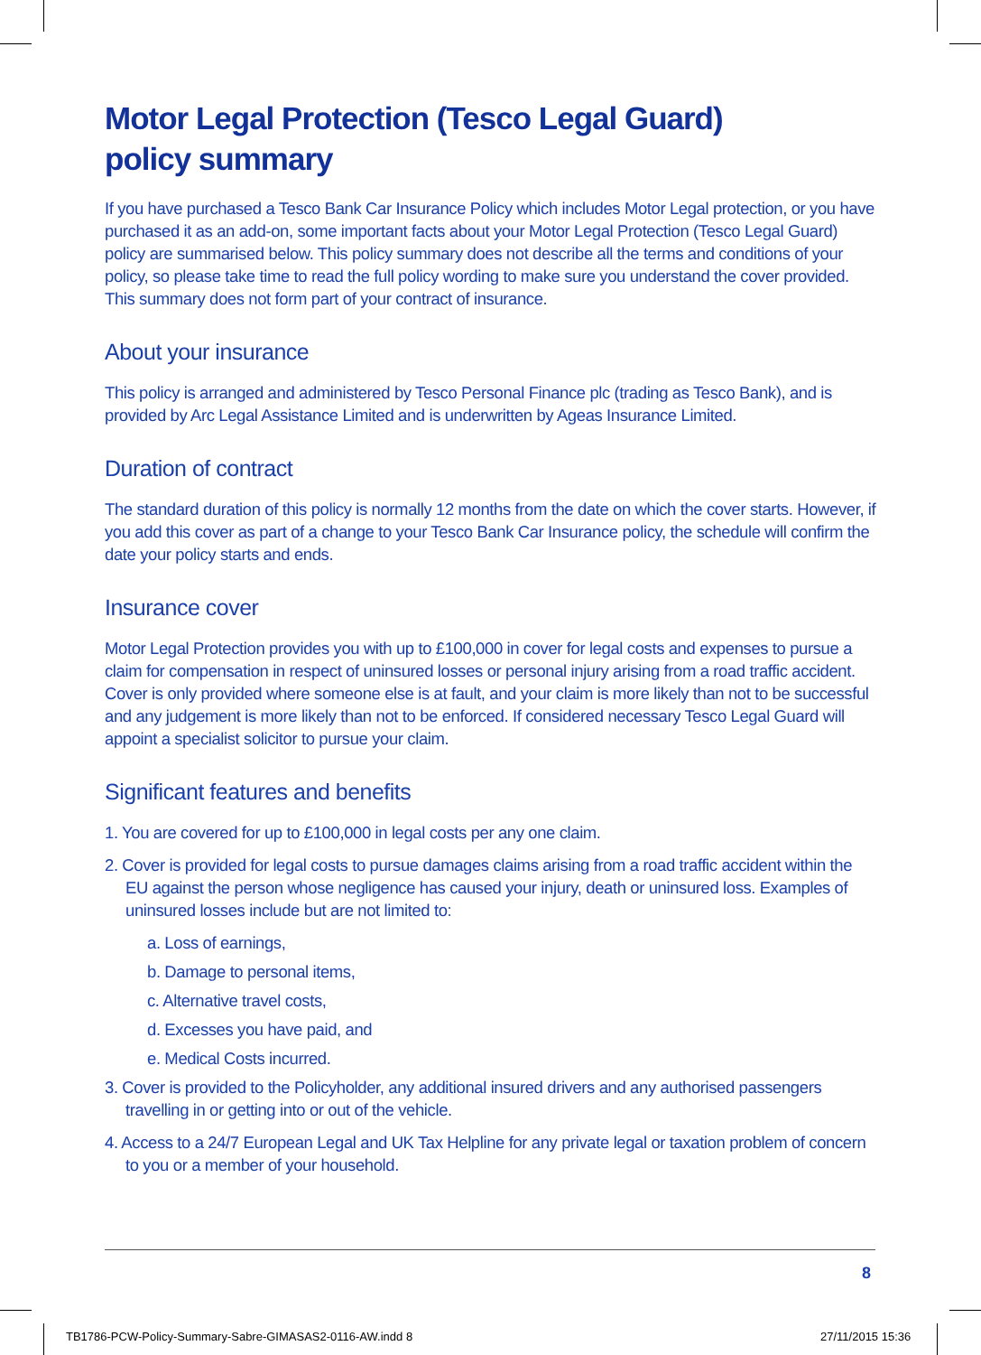Motor Legal Protection (Tesco Legal Guard)
policy summary
If you have purchased a Tesco Bank Car Insurance Policy which includes Motor Legal protection, or you have purchased it as an add-on, some important facts about your Motor Legal Protection (Tesco Legal Guard) policy are summarised below. This policy summary does not describe all the terms and conditions of your policy, so please take time to read the full policy wording to make sure you understand the cover provided. This summary does not form part of your contract of insurance.
About your insurance
This policy is arranged and administered by Tesco Personal Finance plc (trading as Tesco Bank), and is provided by Arc Legal Assistance Limited and is underwritten by Ageas Insurance Limited.
Duration of contract
The standard duration of this policy is normally 12 months from the date on which the cover starts. However, if you add this cover as part of a change to your Tesco Bank Car Insurance policy, the schedule will confirm the date your policy starts and ends.
Insurance cover
Motor Legal Protection provides you with up to £100,000 in cover for legal costs and expenses to pursue a claim for compensation in respect of uninsured losses or personal injury arising from a road traffic accident. Cover is only provided where someone else is at fault, and your claim is more likely than not to be successful and any judgement is more likely than not to be enforced. If considered necessary Tesco Legal Guard will appoint a specialist solicitor to pursue your claim.
Significant features and benefits
1. You are covered for up to £100,000 in legal costs per any one claim.
2. Cover is provided for legal costs to pursue damages claims arising from a road traffic accident within the EU against the person whose negligence has caused your injury, death or uninsured loss. Examples of uninsured losses include but are not limited to:
a. Loss of earnings,
b. Damage to personal items,
c. Alternative travel costs,
d. Excesses you have paid, and
e. Medical Costs incurred.
3. Cover is provided to the Policyholder, any additional insured drivers and any authorised passengers travelling in or getting into or out of the vehicle.
4. Access to a 24/7 European Legal and UK Tax Helpline for any private legal or taxation problem of concern to you or a member of your household.
8
TB1786-PCW-Policy-Summary-Sabre-GIMASAS2-0116-AW.indd 8
27/11/2015 15:36